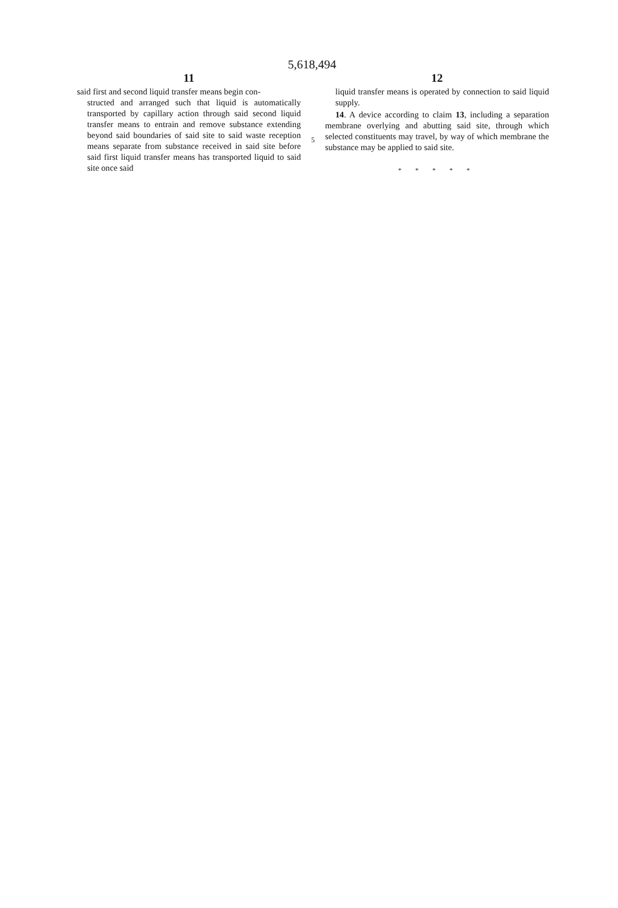5,618,494
11
said first and second liquid transfer means begin con-
structed and arranged such that liquid is automatically transported by capillary action through said second liquid transfer means to entrain and remove substance extending beyond said boundaries of said site to said waste reception means separate from substance received in said site before said first liquid transfer means has transported liquid to said site once said
5
12
liquid transfer means is operated by connection to said liquid supply.
14. A device according to claim 13, including a separation membrane overlying and abutting said site, through which selected constituents may travel, by way of which membrane the substance may be applied to said site.
* * * * *